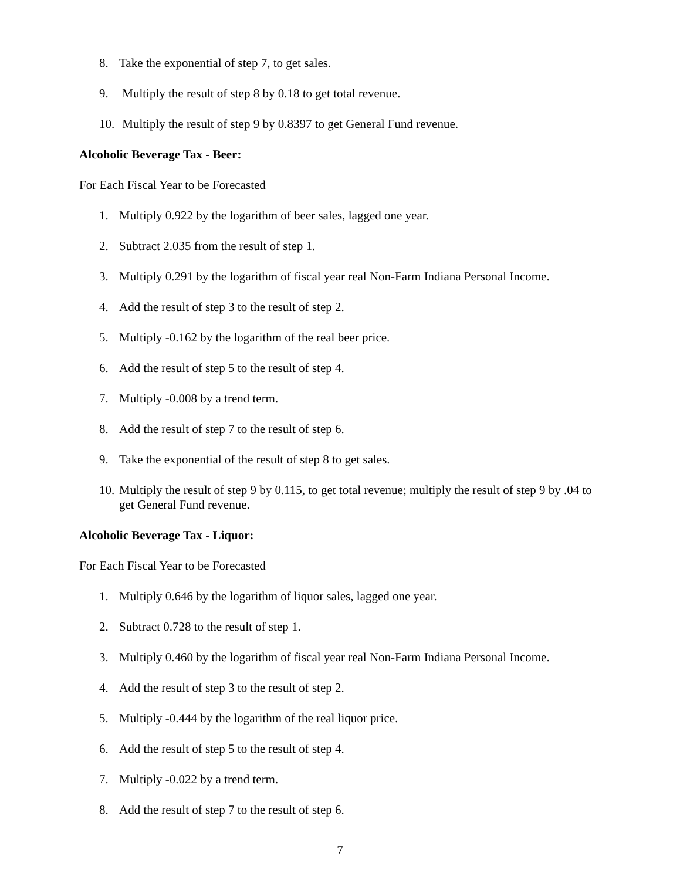8. Take the exponential of step 7, to get sales.
9. Multiply the result of step 8 by 0.18 to get total revenue.
10. Multiply the result of step 9 by 0.8397 to get General Fund revenue.
Alcoholic Beverage Tax - Beer:
For Each Fiscal Year to be Forecasted
1. Multiply 0.922 by the logarithm of beer sales, lagged one year.
2. Subtract 2.035 from the result of step 1.
3. Multiply 0.291 by the logarithm of fiscal year real Non-Farm Indiana Personal Income.
4. Add the result of step 3 to the result of step 2.
5. Multiply -0.162 by the logarithm of the real beer price.
6. Add the result of step 5 to the result of step 4.
7. Multiply -0.008 by a trend term.
8. Add the result of step 7 to the result of step 6.
9. Take the exponential of the result of step 8 to get sales.
10. Multiply the result of step 9 by 0.115, to get total revenue; multiply the result of step 9 by .04 to get General Fund revenue.
Alcoholic Beverage Tax - Liquor:
For Each Fiscal Year to be Forecasted
1. Multiply 0.646 by the logarithm of liquor sales, lagged one year.
2. Subtract 0.728 to the result of step 1.
3. Multiply 0.460 by the logarithm of fiscal year real Non-Farm Indiana Personal Income.
4. Add the result of step 3 to the result of step 2.
5. Multiply -0.444 by the logarithm of the real liquor price.
6. Add the result of step 5 to the result of step 4.
7. Multiply -0.022 by a trend term.
8. Add the result of step 7 to the result of step 6.
7